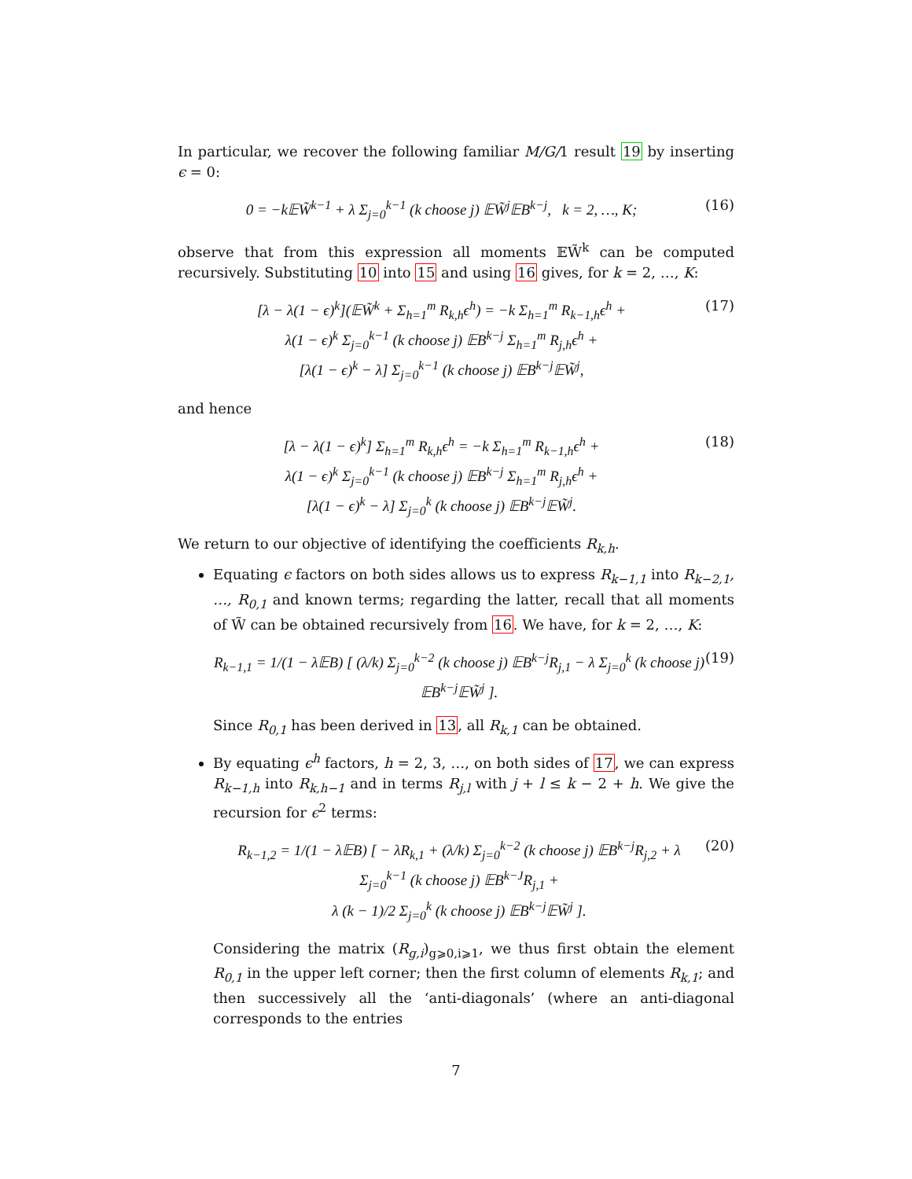In particular, we recover the following familiar M/G/1 result 19 by inserting ϵ = 0:
0 = −k 𝔼W̃<sup>k−1</sup> + λ Σ<sub>j=0</sub><sup>k−1</sup> (k choose j) 𝔼W̃<sup>j</sup>𝔼B<sup>k−j</sup>, k = 2, …, K;
(16)
observe that from this expression all moments 𝔼W̃<sup>k</sup> can be computed recursively. Substituting 10 into 15 and using 16 gives, for k = 2, …, K:
[λ − λ(1 − ϵ)<sup>k</sup>](𝔼W̃<sup>k</sup> + Σ<sub>h=1</sub><sup>m</sup> R<sub>k,h</sub>ϵ<sup>h</sup>) = −k Σ<sub>h=1</sub><sup>m</sup> R<sub>k−1,h</sub>ϵ<sup>h</sup> +
λ(1 − ϵ)<sup>k</sup> Σ<sub>j=0</sub><sup>k−1</sup> (k choose j) 𝔼B<sup>k−j</sup> Σ<sub>h=1</sub><sup>m</sup> R<sub>j,h</sub>ϵ<sup>h</sup> +
[λ(1 − ϵ)<sup>k</sup> − λ] Σ<sub>j=0</sub><sup>k−1</sup> (k choose j) 𝔼B<sup>k−j</sup>𝔼W̃<sup>j</sup>,
(17)
and hence
[λ − λ(1 − ϵ)<sup>k</sup>] Σ<sub>h=1</sub><sup>m</sup> R<sub>k,h</sub>ϵ<sup>h</sup> = −k Σ<sub>h=1</sub><sup>m</sup> R<sub>k−1,h</sub>ϵ<sup>h</sup> +
λ(1 − ϵ)<sup>k</sup> Σ<sub>j=0</sub><sup>k−1</sup> (k choose j) 𝔼B<sup>k−j</sup> Σ<sub>h=1</sub><sup>m</sup> R<sub>j,h</sub>ϵ<sup>h</sup> +
[λ(1 − ϵ)<sup>k</sup> − λ] Σ<sub>j=0</sub><sup>k</sup> (k choose j) 𝔼B<sup>k−j</sup>𝔼W̃<sup>j</sup>.
(18)
We return to our objective of identifying the coefficients R<sub>k,h</sub>.
Equating ϵ factors on both sides allows us to express R<sub>k−1,1</sub> into R<sub>k−2,1</sub>, …, R<sub>0,1</sub> and known terms; regarding the latter, recall that all moments of W̃ can be obtained recursively from 16. We have, for k = 2, …, K:
R<sub>k−1,1</sub> = 1/(1 − λ𝔼B) [ (λ/k) Σ<sub>j=0</sub><sup>k−2</sup> (k choose j) 𝔼B<sup>k−j</sup>R<sub>j,1</sub> − λ Σ<sub>j=0</sub><sup>k</sup> (k choose j) 𝔼B<sup>k−j</sup>𝔼W̃<sup>j</sup> ].
(19)
Since R<sub>0,1</sub> has been derived in 13, all R<sub>k,1</sub> can be obtained.
By equating ϵ<sup>h</sup> factors, h = 2, 3, …, on both sides of 17, we can express R<sub>k−1,h</sub> into R<sub>k,h−1</sub> and in terms R<sub>j,l</sub> with j + l ≤ k − 2 + h. We give the recursion for ϵ<sup>2</sup> terms:
R<sub>k−1,2</sub> = 1/(1 − λ𝔼B) [ − λR<sub>k,1</sub> + (λ/k) Σ<sub>j=0</sub><sup>k−2</sup> (k choose j) 𝔼B<sup>k−j</sup>R<sub>j,2</sub> + λ Σ<sub>j=0</sub><sup>k−1</sup> (k choose j) 𝔼B<sup>k−J</sup>R<sub>j,1</sub> +
λ (k − 1)/2 Σ<sub>j=0</sub><sup>k</sup> (k choose j) 𝔼B<sup>k−j</sup>𝔼W̃<sup>j</sup> ].
(20)
Considering the matrix (R<sub>g,i</sub>)<sub>g⩾0,i⩾1</sub>, we thus first obtain the element R<sub>0,1</sub> in the upper left corner; then the first column of elements R<sub>k,1</sub>; and then successively all the ‘anti-diagonals’ (where an anti-diagonal corresponds to the entries
7